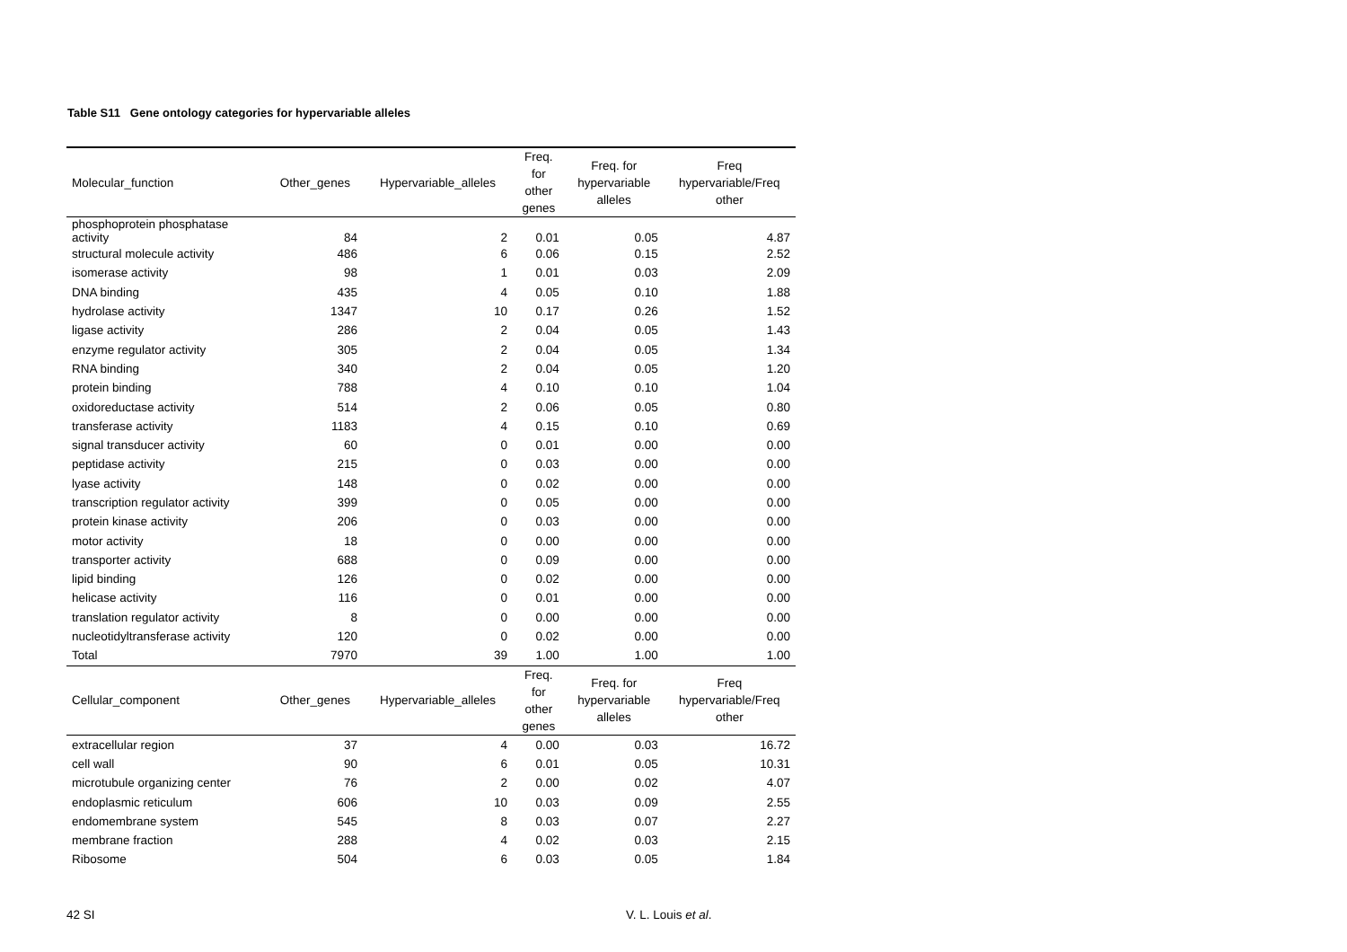Table S11 Gene ontology categories for hypervariable alleles
| Molecular_function | Other_genes | Hypervariable_alleles | Freq. for other genes | Freq. for hypervariable alleles | Freq hypervariable/Freq other |
| --- | --- | --- | --- | --- | --- |
| phosphoprotein phosphatase activity | 84 | 2 | 0.01 | 0.05 | 4.87 |
| structural molecule activity | 486 | 6 | 0.06 | 0.15 | 2.52 |
| isomerase activity | 98 | 1 | 0.01 | 0.03 | 2.09 |
| DNA binding | 435 | 4 | 0.05 | 0.10 | 1.88 |
| hydrolase activity | 1347 | 10 | 0.17 | 0.26 | 1.52 |
| ligase activity | 286 | 2 | 0.04 | 0.05 | 1.43 |
| enzyme regulator activity | 305 | 2 | 0.04 | 0.05 | 1.34 |
| RNA binding | 340 | 2 | 0.04 | 0.05 | 1.20 |
| protein binding | 788 | 4 | 0.10 | 0.10 | 1.04 |
| oxidoreductase activity | 514 | 2 | 0.06 | 0.05 | 0.80 |
| transferase activity | 1183 | 4 | 0.15 | 0.10 | 0.69 |
| signal transducer activity | 60 | 0 | 0.01 | 0.00 | 0.00 |
| peptidase activity | 215 | 0 | 0.03 | 0.00 | 0.00 |
| lyase activity | 148 | 0 | 0.02 | 0.00 | 0.00 |
| transcription regulator activity | 399 | 0 | 0.05 | 0.00 | 0.00 |
| protein kinase activity | 206 | 0 | 0.03 | 0.00 | 0.00 |
| motor activity | 18 | 0 | 0.00 | 0.00 | 0.00 |
| transporter activity | 688 | 0 | 0.09 | 0.00 | 0.00 |
| lipid binding | 126 | 0 | 0.02 | 0.00 | 0.00 |
| helicase activity | 116 | 0 | 0.01 | 0.00 | 0.00 |
| translation regulator activity | 8 | 0 | 0.00 | 0.00 | 0.00 |
| nucleotidyltransferase activity | 120 | 0 | 0.02 | 0.00 | 0.00 |
| Total | 7970 | 39 | 1.00 | 1.00 | 1.00 |
| Cellular_component | Other_genes | Hypervariable_alleles | Freq. for other genes | Freq. for hypervariable alleles | Freq hypervariable/Freq other |
| extracellular region | 37 | 4 | 0.00 | 0.03 | 16.72 |
| cell wall | 90 | 6 | 0.01 | 0.05 | 10.31 |
| microtubule organizing center | 76 | 2 | 0.00 | 0.02 | 4.07 |
| endoplasmic reticulum | 606 | 10 | 0.03 | 0.09 | 2.55 |
| endomembrane system | 545 | 8 | 0.03 | 0.07 | 2.27 |
| membrane fraction | 288 | 4 | 0.02 | 0.03 | 2.15 |
| Ribosome | 504 | 6 | 0.03 | 0.05 | 1.84 |
42 SI V. L. Louis et al.